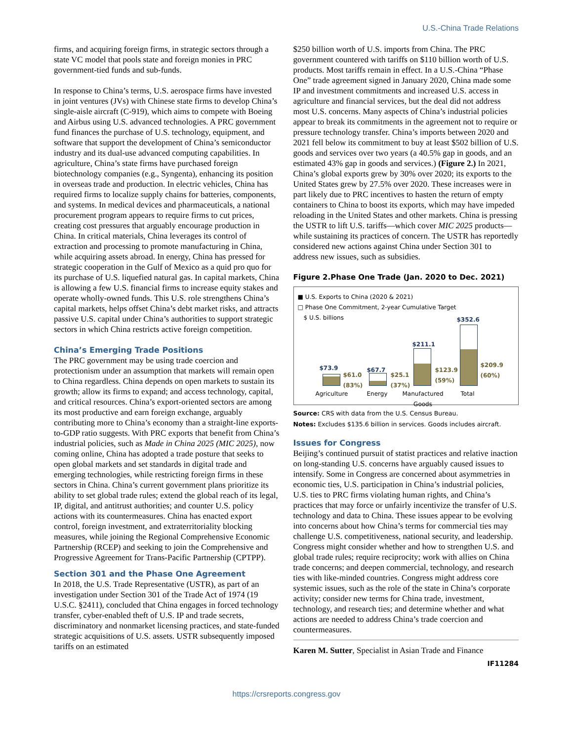U.S.-China Trade Relations
firms, and acquiring foreign firms, in strategic sectors through a state VC model that pools state and foreign monies in PRC government-tied funds and sub-funds.
In response to China’s terms, U.S. aerospace firms have invested in joint ventures (JVs) with Chinese state firms to develop China’s single-aisle aircraft (C-919), which aims to compete with Boeing and Airbus using U.S. advanced technologies. A PRC government fund finances the purchase of U.S. technology, equipment, and software that support the development of China’s semiconductor industry and its dual-use advanced computing capabilities. In agriculture, China’s state firms have purchased foreign biotechnology companies (e.g., Syngenta), enhancing its position in overseas trade and production. In electric vehicles, China has required firms to localize supply chains for batteries, components, and systems. In medical devices and pharmaceuticals, a national procurement program appears to require firms to cut prices, creating cost pressures that arguably encourage production in China. In critical materials, China leverages its control of extraction and processing to promote manufacturing in China, while acquiring assets abroad. In energy, China has pressed for strategic cooperation in the Gulf of Mexico as a quid pro quo for its purchase of U.S. liquefied natural gas. In capital markets, China is allowing a few U.S. financial firms to increase equity stakes and operate wholly-owned funds. This U.S. role strengthens China’s capital markets, helps offset China’s debt market risks, and attracts passive U.S. capital under China’s authorities to support strategic sectors in which China restricts active foreign competition.
China’s Emerging Trade Positions
The PRC government may be using trade coercion and protectionism under an assumption that markets will remain open to China regardless. China depends on open markets to sustain its growth; allow its firms to expand; and access technology, capital, and critical resources. China’s export-oriented sectors are among its most productive and earn foreign exchange, arguably contributing more to China’s economy than a straight-line exports-to-GDP ratio suggests. With PRC exports that benefit from China’s industrial policies, such as Made in China 2025 (MIC 2025), now coming online, China has adopted a trade posture that seeks to open global markets and set standards in digital trade and emerging technologies, while restricting foreign firms in these sectors in China. China’s current government plans prioritize its ability to set global trade rules; extend the global reach of its legal, IP, digital, and antitrust authorities; and counter U.S. policy actions with its countermeasures. China has enacted export control, foreign investment, and extraterritoriality blocking measures, while joining the Regional Comprehensive Economic Partnership (RCEP) and seeking to join the Comprehensive and Progressive Agreement for Trans-Pacific Partnership (CPTPP).
Section 301 and the Phase One Agreement
In 2018, the U.S. Trade Representative (USTR), as part of an investigation under Section 301 of the Trade Act of 1974 (19 U.S.C. §2411), concluded that China engages in forced technology transfer, cyber-enabled theft of U.S. IP and trade secrets, discriminatory and nonmarket licensing practices, and state-funded strategic acquisitions of U.S. assets. USTR subsequently imposed tariffs on an estimated
$250 billion worth of U.S. imports from China. The PRC government countered with tariffs on $110 billion worth of U.S. products. Most tariffs remain in effect. In a U.S.-China “Phase One” trade agreement signed in January 2020, China made some IP and investment commitments and increased U.S. access in agriculture and financial services, but the deal did not address most U.S. concerns. Many aspects of China’s industrial policies appear to break its commitments in the agreement not to require or pressure technology transfer. China’s imports between 2020 and 2021 fell below its commitment to buy at least $502 billion of U.S. goods and services over two years (a 40.5% gap in goods, and an estimated 43% gap in goods and services.) (Figure 2.) In 2021, China’s global exports grew by 30% over 2020; its exports to the United States grew by 27.5% over 2020. These increases were in part likely due to PRC incentives to hasten the return of empty containers to China to boost its exports, which may have impeded reloading in the United States and other markets. China is pressing the USTR to lift U.S. tariffs—which cover MIC 2025 products—while sustaining its practices of concern. The USTR has reportedly considered new actions against China under Section 301 to address new issues, such as subsidies.
Figure 2.Phase One Trade (Jan. 2020 to Dec. 2021)
■ U.S. Exports to China (2020 & 2021)
□ Phase One Commitment, 2-year Cumulative Target
$ U.S. billions
$73.9
$61.0
(83%)
$67.7
$25.1
(37%)
$211.1
$123.9
(59%)
$352.6
$209.9
(60%)
Agriculture Energy
Manufactured
Goods
Total
Source: CRS with data from the U.S. Census Bureau.
Notes: Excludes $135.6 billion in services. Goods includes aircraft.
Issues for Congress
Beijing’s continued pursuit of statist practices and relative inaction on long-standing U.S. concerns have arguably caused issues to intensify. Some in Congress are concerned about asymmetries in economic ties, U.S. participation in China’s industrial policies, U.S. ties to PRC firms violating human rights, and China’s practices that may force or unfairly incentivize the transfer of U.S. technology and data to China. These issues appear to be evolving into concerns about how China’s terms for commercial ties may challenge U.S. competitiveness, national security, and leadership. Congress might consider whether and how to strengthen U.S. and global trade rules; require reciprocity; work with allies on China trade concerns; and deepen commercial, technology, and research ties with like-minded countries. Congress might address core systemic issues, such as the role of the state in China’s corporate activity; consider new terms for China trade, investment, technology, and research ties; and determine whether and what actions are needed to address China’s trade coercion and countermeasures.
Karen M. Sutter, Specialist in Asian Trade and Finance
IF11284
https://crsreports.congress.gov